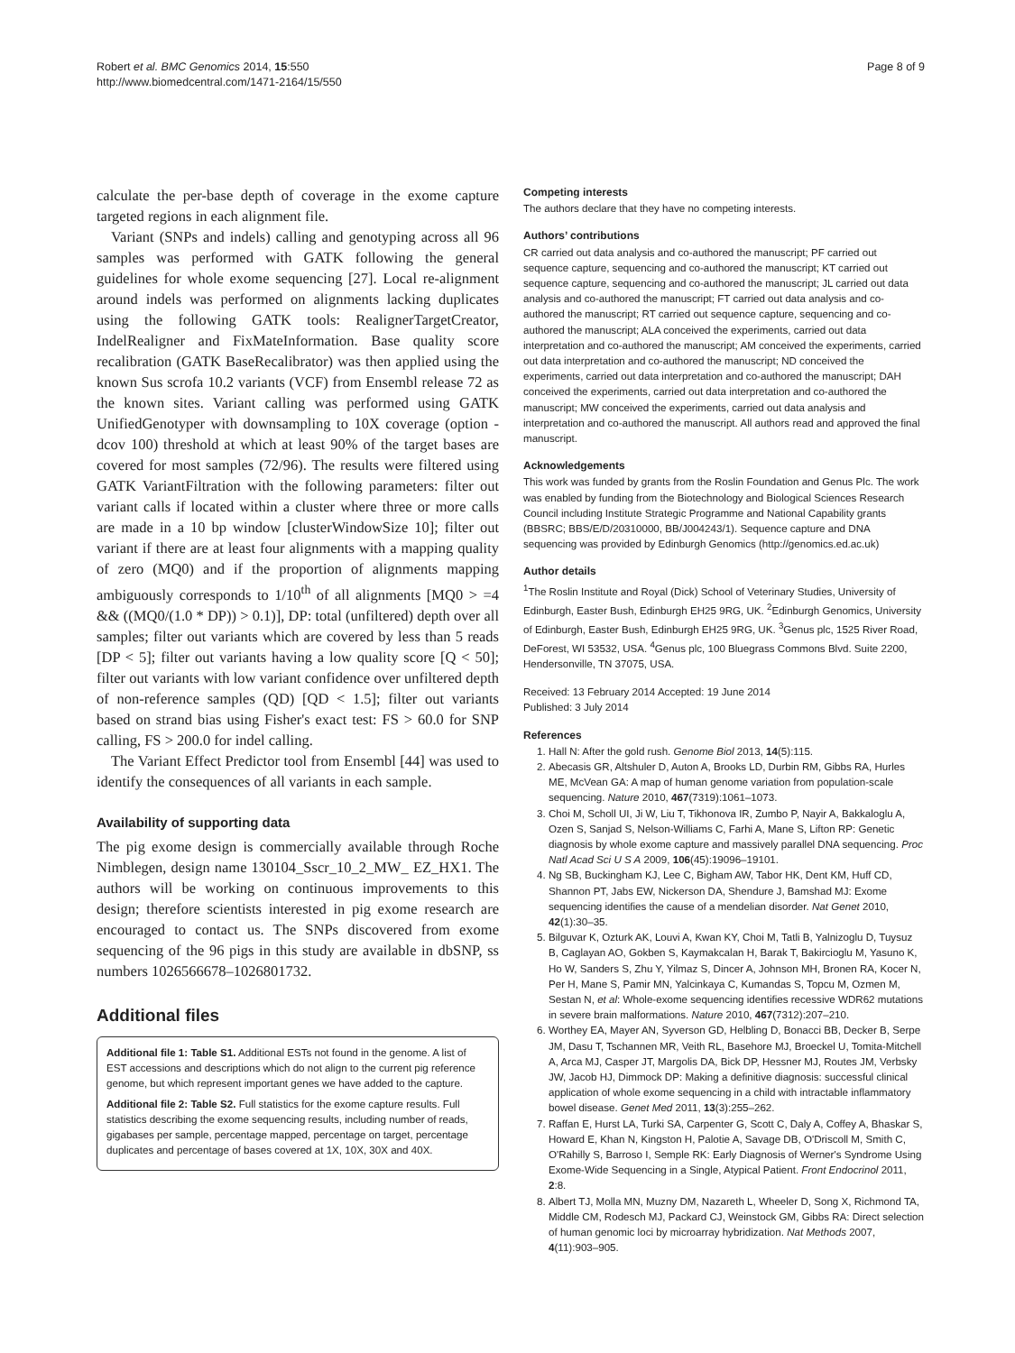Robert et al. BMC Genomics 2014, 15:550
http://www.biomedcentral.com/1471-2164/15/550
Page 8 of 9
calculate the per-base depth of coverage in the exome capture targeted regions in each alignment file.
Variant (SNPs and indels) calling and genotyping across all 96 samples was performed with GATK following the general guidelines for whole exome sequencing [27]. Local re-alignment around indels was performed on alignments lacking duplicates using the following GATK tools: RealignerTargetCreator, IndelRealigner and FixMateInformation. Base quality score recalibration (GATK BaseRecalibrator) was then applied using the known Sus scrofa 10.2 variants (VCF) from Ensembl release 72 as the known sites. Variant calling was performed using GATK UnifiedGenotyper with downsampling to 10X coverage (option -dcov 100) threshold at which at least 90% of the target bases are covered for most samples (72/96). The results were filtered using GATK VariantFiltration with the following parameters: filter out variant calls if located within a cluster where three or more calls are made in a 10 bp window [clusterWindowSize 10]; filter out variant if there are at least four alignments with a mapping quality of zero (MQ0) and if the proportion of alignments mapping ambiguously corresponds to 1/10<sup>th</sup> of all alignments [MQ0 > =4 && ((MQ0/(1.0 * DP)) > 0.1)], DP: total (unfiltered) depth over all samples; filter out variants which are covered by less than 5 reads [DP < 5]; filter out variants having a low quality score [Q < 50]; filter out variants with low variant confidence over unfiltered depth of non-reference samples (QD) [QD < 1.5]; filter out variants based on strand bias using Fisher's exact test: FS > 60.0 for SNP calling, FS > 200.0 for indel calling.
The Variant Effect Predictor tool from Ensembl [44] was used to identify the consequences of all variants in each sample.
Availability of supporting data
The pig exome design is commercially available through Roche Nimblegen, design name 130104_Sscr_10_2_MW_ EZ_HX1. The authors will be working on continuous improvements to this design; therefore scientists interested in pig exome research are encouraged to contact us. The SNPs discovered from exome sequencing of the 96 pigs in this study are available in dbSNP, ss numbers 1026566678–1026801732.
Additional files
Additional file 1: Table S1. Additional ESTs not found in the genome. A list of EST accessions and descriptions which do not align to the current pig reference genome, but which represent important genes we have added to the capture.
Additional file 2: Table S2. Full statistics for the exome capture results. Full statistics describing the exome sequencing results, including number of reads, gigabases per sample, percentage mapped, percentage on target, percentage duplicates and percentage of bases covered at 1X, 10X, 30X and 40X.
Competing interests
The authors declare that they have no competing interests.
Authors’ contributions
CR carried out data analysis and co-authored the manuscript; PF carried out sequence capture, sequencing and co-authored the manuscript; KT carried out sequence capture, sequencing and co-authored the manuscript; JL carried out data analysis and co-authored the manuscript; FT carried out data analysis and co-authored the manuscript; RT carried out sequence capture, sequencing and co-authored the manuscript; ALA conceived the experiments, carried out data interpretation and co-authored the manuscript; AM conceived the experiments, carried out data interpretation and co-authored the manuscript; ND conceived the experiments, carried out data interpretation and co-authored the manuscript; DAH conceived the experiments, carried out data interpretation and co-authored the manuscript; MW conceived the experiments, carried out data analysis and interpretation and co-authored the manuscript. All authors read and approved the final manuscript.
Acknowledgements
This work was funded by grants from the Roslin Foundation and Genus Plc. The work was enabled by funding from the Biotechnology and Biological Sciences Research Council including Institute Strategic Programme and National Capability grants (BBSRC; BBS/E/D/20310000, BB/J004243/1). Sequence capture and DNA sequencing was provided by Edinburgh Genomics (http://genomics.ed.ac.uk)
Author details
<sup>1</sup> The Roslin Institute and Royal (Dick) School of Veterinary Studies, University of Edinburgh, Easter Bush, Edinburgh EH25 9RG, UK. <sup>2</sup>Edinburgh Genomics, University of Edinburgh, Easter Bush, Edinburgh EH25 9RG, UK. <sup>3</sup>Genus plc, 1525 River Road, DeForest, WI 53532, USA. <sup>4</sup>Genus plc, 100 Bluegrass Commons Blvd. Suite 2200, Hendersonville, TN 37075, USA.
Received: 13 February 2014 Accepted: 19 June 2014
Published: 3 July 2014
References
1. Hall N: After the gold rush. Genome Biol 2013, 14(5):115.
2. Abecasis GR, Altshuler D, Auton A, Brooks LD, Durbin RM, Gibbs RA, Hurles ME, McVean GA: A map of human genome variation from population-scale sequencing. Nature 2010, 467(7319):1061–1073.
3. Choi M, Scholl UI, Ji W, Liu T, Tikhonova IR, Zumbo P, Nayir A, Bakkaloglu A, Ozen S, Sanjad S, Nelson-Williams C, Farhi A, Mane S, Lifton RP: Genetic diagnosis by whole exome capture and massively parallel DNA sequencing. Proc Natl Acad Sci U S A 2009, 106(45):19096–19101.
4. Ng SB, Buckingham KJ, Lee C, Bigham AW, Tabor HK, Dent KM, Huff CD, Shannon PT, Jabs EW, Nickerson DA, Shendure J, Bamshad MJ: Exome sequencing identifies the cause of a mendelian disorder. Nat Genet 2010, 42(1):30–35.
5. Bilguvar K, Ozturk AK, Louvi A, Kwan KY, Choi M, Tatli B, Yalnizoglu D, Tuysuz B, Caglayan AO, Gokben S, Kaymakcalan H, Barak T, Bakircioglu M, Yasuno K, Ho W, Sanders S, Zhu Y, Yilmaz S, Dincer A, Johnson MH, Bronen RA, Kocer N, Per H, Mane S, Pamir MN, Yalcinkaya C, Kumandas S, Topcu M, Ozmen M, Sestan N, et al: Whole-exome sequencing identifies recessive WDR62 mutations in severe brain malformations. Nature 2010, 467(7312):207–210.
6. Worthey EA, Mayer AN, Syverson GD, Helbling D, Bonacci BB, Decker B, Serpe JM, Dasu T, Tschannen MR, Veith RL, Basehore MJ, Broeckel U, Tomita-Mitchell A, Arca MJ, Casper JT, Margolis DA, Bick DP, Hessner MJ, Routes JM, Verbsky JW, Jacob HJ, Dimmock DP: Making a definitive diagnosis: successful clinical application of whole exome sequencing in a child with intractable inflammatory bowel disease. Genet Med 2011, 13(3):255–262.
7. Raffan E, Hurst LA, Turki SA, Carpenter G, Scott C, Daly A, Coffey A, Bhaskar S, Howard E, Khan N, Kingston H, Palotie A, Savage DB, O'Driscoll M, Smith C, O'Rahilly S, Barroso I, Semple RK: Early Diagnosis of Werner's Syndrome Using Exome-Wide Sequencing in a Single, Atypical Patient. Front Endocrinol 2011, 2:8.
8. Albert TJ, Molla MN, Muzny DM, Nazareth L, Wheeler D, Song X, Richmond TA, Middle CM, Rodesch MJ, Packard CJ, Weinstock GM, Gibbs RA: Direct selection of human genomic loci by microarray hybridization. Nat Methods 2007, 4(11):903–905.